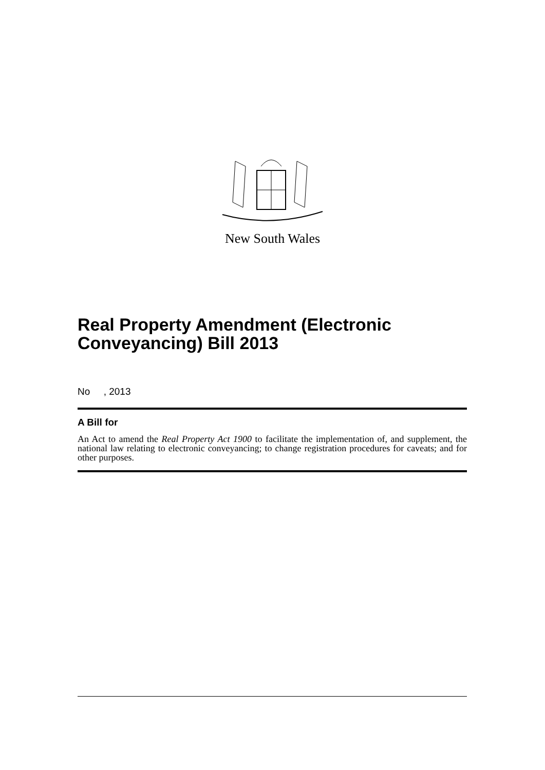New South Wales
Real Property Amendment (Electronic Conveyancing) Bill 2013
No , 2013
A Bill for
An Act to amend the Real Property Act 1900 to facilitate the implementation of, and supplement, the national law relating to electronic conveyancing; to change registration procedures for caveats; and for other purposes.